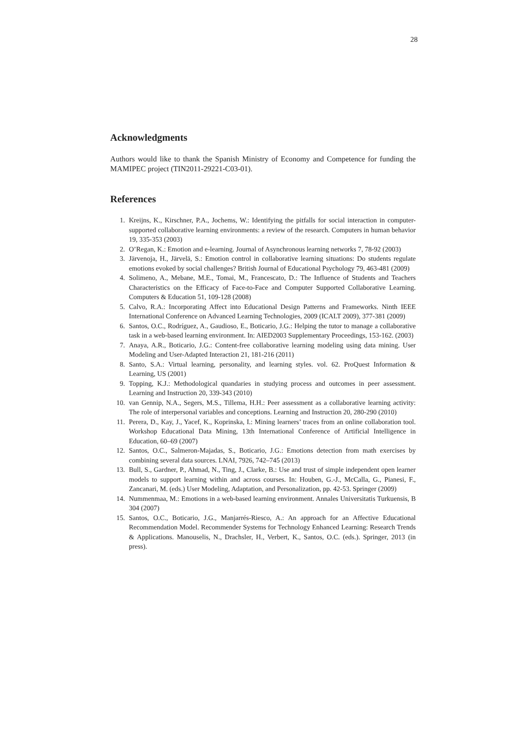28
Acknowledgments
Authors would like to thank the Spanish Ministry of Economy and Competence for funding the MAMIPEC project (TIN2011-29221-C03-01).
References
1. Kreijns, K., Kirschner, P.A., Jochems, W.: Identifying the pitfalls for social interaction in computer-supported collaborative learning environments: a review of the research. Computers in human behavior 19, 335-353 (2003)
2. O’Regan, K.: Emotion and e-learning. Journal of Asynchronous learning networks 7, 78-92 (2003)
3. Järvenoja, H., Järvelä, S.: Emotion control in collaborative learning situations: Do students regulate emotions evoked by social challenges? British Journal of Educational Psychology 79, 463-481 (2009)
4. Solimeno, A., Mebane, M.E., Tomai, M., Francescato, D.: The Influence of Students and Teachers Characteristics on the Efficacy of Face-to-Face and Computer Supported Collaborative Learning. Computers & Education 51, 109-128 (2008)
5. Calvo, R.A.: Incorporating Affect into Educational Design Patterns and Frameworks. Ninth IEEE International Conference on Advanced Learning Technologies, 2009 (ICALT 2009), 377-381 (2009)
6. Santos, O.C., Rodríguez, A., Gaudioso, E., Boticario, J.G.: Helping the tutor to manage a collaborative task in a web-based learning environment. In: AIED2003 Supplementary Proceedings, 153-162. (2003)
7. Anaya, A.R., Boticario, J.G.: Content-free collaborative learning modeling using data mining. User Modeling and User-Adapted Interaction 21, 181-216 (2011)
8. Santo, S.A.: Virtual learning, personality, and learning styles. vol. 62. ProQuest Information & Learning, US (2001)
9. Topping, K.J.: Methodological quandaries in studying process and outcomes in peer assessment. Learning and Instruction 20, 339-343 (2010)
10. van Gennip, N.A., Segers, M.S., Tillema, H.H.: Peer assessment as a collaborative learning activity: The role of interpersonal variables and conceptions. Learning and Instruction 20, 280-290 (2010)
11. Perera, D., Kay, J., Yacef, K., Koprinska, I.: Mining learners’ traces from an online collaboration tool. Workshop Educational Data Mining, 13th International Conference of Artificial Intelligence in Education, 60–69 (2007)
12. Santos, O.C., Salmeron-Majadas, S., Boticario, J.G.: Emotions detection from math exercises by combining several data sources. LNAI, 7926, 742–745 (2013)
13. Bull, S., Gardner, P., Ahmad, N., Ting, J., Clarke, B.: Use and trust of simple independent open learner models to support learning within and across courses. In: Houben, G.-J., McCalla, G., Pianesi, F., Zancanari, M. (eds.) User Modeling, Adaptation, and Personalization, pp. 42-53. Springer (2009)
14. Nummenmaa, M.: Emotions in a web-based learning environment. Annales Universitatis Turkuensis, B 304 (2007)
15. Santos, O.C., Boticario, J.G., Manjarrés-Riesco, A.: An approach for an Affective Educational Recommendation Model. Recommender Systems for Technology Enhanced Learning: Research Trends & Applications. Manouselis, N., Drachsler, H., Verbert, K., Santos, O.C. (eds.). Springer, 2013 (in press).